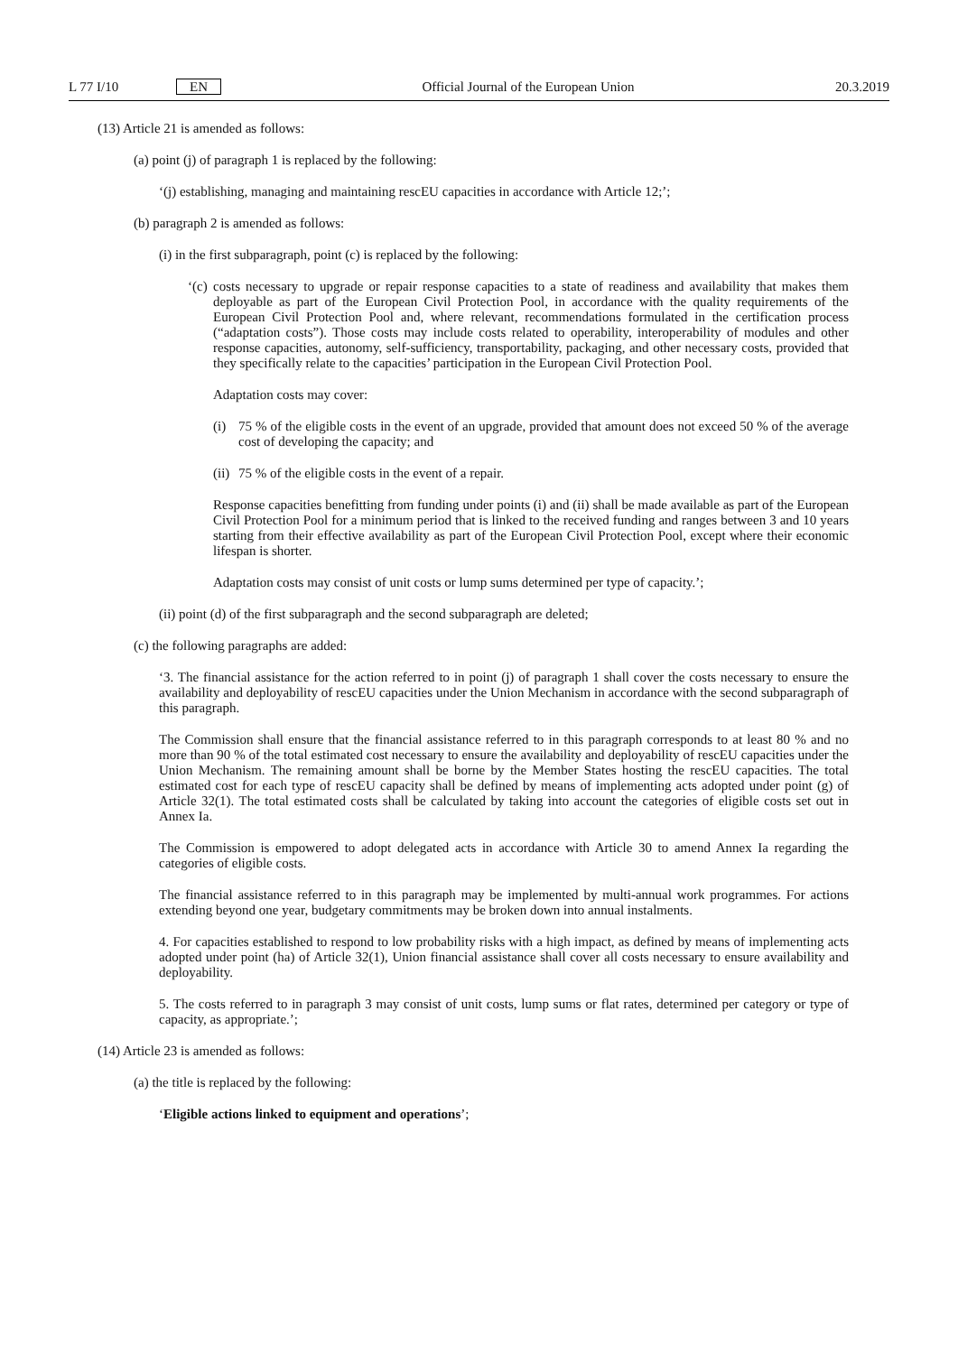L 77 I/10 EN Official Journal of the European Union
20.3.2019
(13) Article 21 is amended as follows:
(a) point (j) of paragraph 1 is replaced by the following:
‘(j) establishing, managing and maintaining rescEU capacities in accordance with Article 12;’;
(b) paragraph 2 is amended as follows:
(i) in the first subparagraph, point (c) is replaced by the following:
‘(c) costs necessary to upgrade or repair response capacities to a state of readiness and availability that makes them deployable as part of the European Civil Protection Pool, in accordance with the quality requirements of the European Civil Protection Pool and, where relevant, recommendations formulated in the certification process (“adaptation costs”). Those costs may include costs related to operability, interoperability of modules and other response capacities, autonomy, self-sufficiency, transportability, packaging, and other necessary costs, provided that they specifically relate to the capacities’ participation in the European Civil Protection Pool.
Adaptation costs may cover:
(i) 75 % of the eligible costs in the event of an upgrade, provided that amount does not exceed 50 % of the average cost of developing the capacity; and
(ii) 75 % of the eligible costs in the event of a repair.
Response capacities benefitting from funding under points (i) and (ii) shall be made available as part of the European Civil Protection Pool for a minimum period that is linked to the received funding and ranges between 3 and 10 years starting from their effective availability as part of the European Civil Protection Pool, except where their economic lifespan is shorter.
Adaptation costs may consist of unit costs or lump sums determined per type of capacity.’;
(ii) point (d) of the first subparagraph and the second subparagraph are deleted;
(c) the following paragraphs are added:
‘3. The financial assistance for the action referred to in point (j) of paragraph 1 shall cover the costs necessary to ensure the availability and deployability of rescEU capacities under the Union Mechanism in accordance with the second subparagraph of this paragraph.
The Commission shall ensure that the financial assistance referred to in this paragraph corresponds to at least 80 % and no more than 90 % of the total estimated cost necessary to ensure the availability and deployability of rescEU capacities under the Union Mechanism. The remaining amount shall be borne by the Member States hosting the rescEU capacities. The total estimated cost for each type of rescEU capacity shall be defined by means of implementing acts adopted under point (g) of Article 32(1). The total estimated costs shall be calculated by taking into account the categories of eligible costs set out in Annex Ia.
The Commission is empowered to adopt delegated acts in accordance with Article 30 to amend Annex Ia regarding the categories of eligible costs.
The financial assistance referred to in this paragraph may be implemented by multi-annual work programmes. For actions extending beyond one year, budgetary commitments may be broken down into annual instalments.
4. For capacities established to respond to low probability risks with a high impact, as defined by means of implementing acts adopted under point (ha) of Article 32(1), Union financial assistance shall cover all costs necessary to ensure availability and deployability.
5. The costs referred to in paragraph 3 may consist of unit costs, lump sums or flat rates, determined per category or type of capacity, as appropriate.’;
(14) Article 23 is amended as follows:
(a) the title is replaced by the following:
‘Eligible actions linked to equipment and operations’;